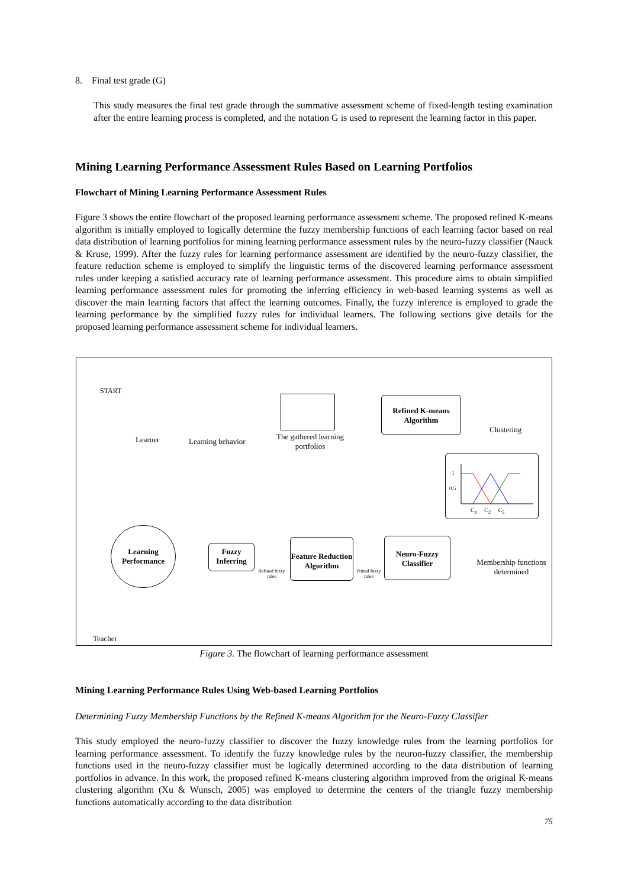8. Final test grade (G)
This study measures the final test grade through the summative assessment scheme of fixed-length testing examination after the entire learning process is completed, and the notation G is used to represent the learning factor in this paper.
Mining Learning Performance Assessment Rules Based on Learning Portfolios
Flowchart of Mining Learning Performance Assessment Rules
Figure 3 shows the entire flowchart of the proposed learning performance assessment scheme. The proposed refined K-means algorithm is initially employed to logically determine the fuzzy membership functions of each learning factor based on real data distribution of learning portfolios for mining learning performance assessment rules by the neuro-fuzzy classifier (Nauck & Kruse, 1999). After the fuzzy rules for learning performance assessment are identified by the neuro-fuzzy classifier, the feature reduction scheme is employed to simplify the linguistic terms of the discovered learning performance assessment rules under keeping a satisfied accuracy rate of learning performance assessment. This procedure aims to obtain simplified learning performance assessment rules for promoting the inferring efficiency in web-based learning systems as well as discover the main learning factors that affect the learning outcomes. Finally, the fuzzy inference is employed to grade the learning performance by the simplified fuzzy rules for individual learners. The following sections give details for the proposed learning performance assessment scheme for individual learners.
START
Learner Learning behavior
The gathered learning portfolios
Refined K-means Algorithm
Clustering
1
0.5
C<sub>1</sub> C<sub>2</sub> C<sub>3</sub>
Learning Performance
Fuzzy Inferring
Refined fuzzy rules
Feature Reduction Algorithm
Primal fuzzy rules
Neuro-Fuzzy Classifier
Membership functions determined
Teacher
Figure 3. The flowchart of learning performance assessment
Mining Learning Performance Rules Using Web-based Learning Portfolios
Determining Fuzzy Membership Functions by the Refined K-means Algorithm for the Neuro-Fuzzy Classifier
This study employed the neuro-fuzzy classifier to discover the fuzzy knowledge rules from the learning portfolios for learning performance assessment. To identify the fuzzy knowledge rules by the neuron-fuzzy classifier, the membership functions used in the neuro-fuzzy classifier must be logically determined according to the data distribution of learning portfolios in advance. In this work, the proposed refined K-means clustering algorithm improved from the original K-means clustering algorithm (Xu & Wunsch, 2005) was employed to determine the centers of the triangle fuzzy membership functions automatically according to the data distribution
75